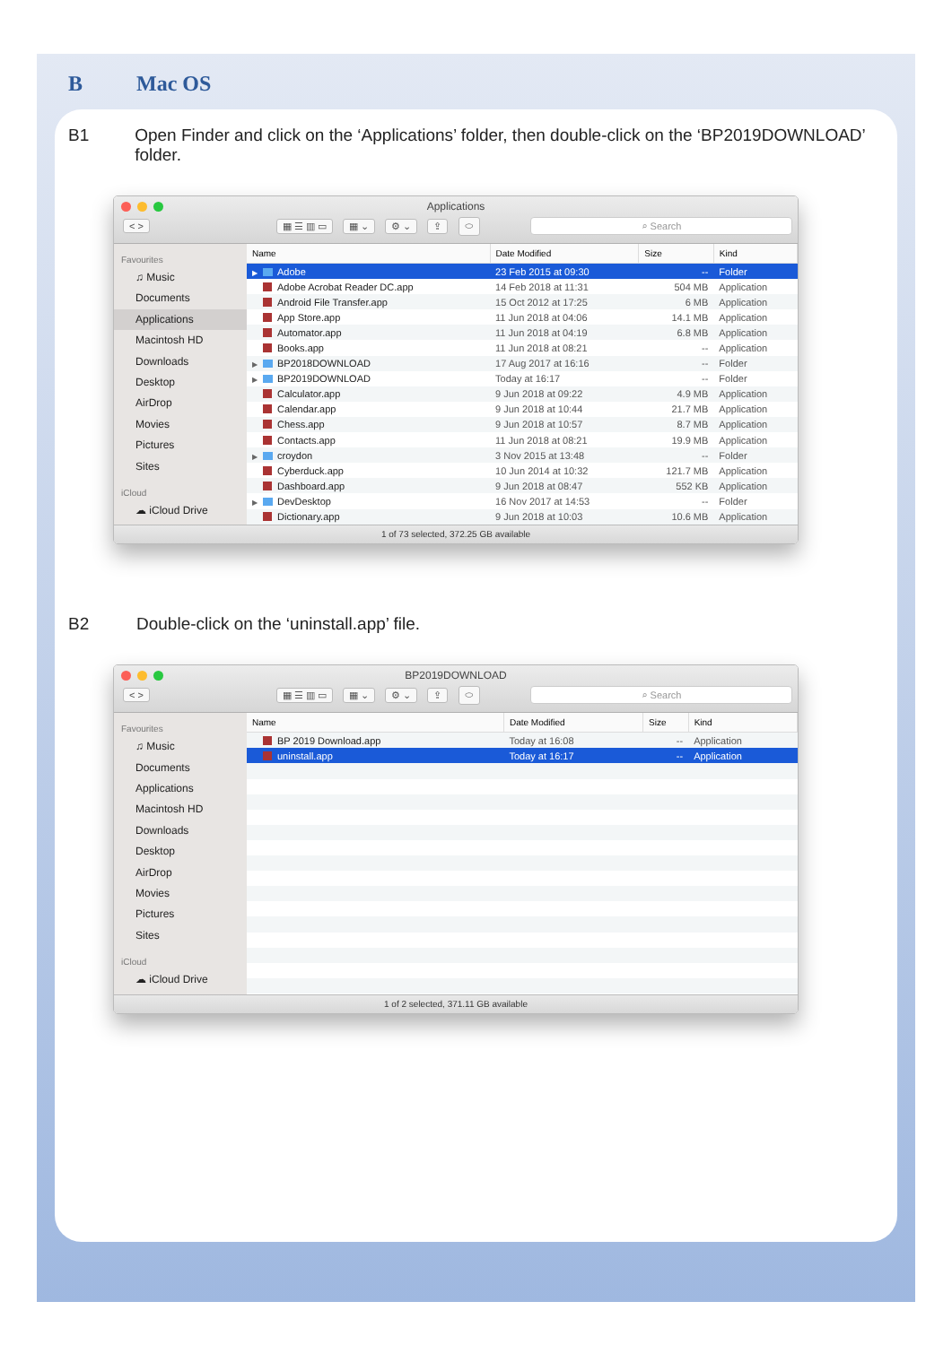B Mac OS
B1 Open Finder and click on the ‘Applications’ folder, then double-click on the ‘BP2019DOWNLOAD’ folder.
Applications
< > ▦ ☰ ▥ ▭ ▦ ⌄ ⚙ ⌄ ⇪ ⬭ ⌕ Search
Favourites
♫ Music
Documents
Applications
Macintosh HD
Downloads
Desktop
AirDrop
Movies
Pictures
Sites
iCloud
☁ iCloud Drive
| Name | Date Modified | Size | Kind |
| --- | --- | --- | --- |
| ▶ Adobe | 23 Feb 2015 at 09:30 | -- | Folder |
| Adobe Acrobat Reader DC.app | 14 Feb 2018 at 11:31 | 504 MB | Application |
| Android File Transfer.app | 15 Oct 2012 at 17:25 | 6 MB | Application |
| App Store.app | 11 Jun 2018 at 04:06 | 14.1 MB | Application |
| Automator.app | 11 Jun 2018 at 04:19 | 6.8 MB | Application |
| Books.app | 11 Jun 2018 at 08:21 | -- | Application |
| ▶ BP2018DOWNLOAD | 17 Aug 2017 at 16:16 | -- | Folder |
| ▶ BP2019DOWNLOAD | Today at 16:17 | -- | Folder |
| Calculator.app | 9 Jun 2018 at 09:22 | 4.9 MB | Application |
| Calendar.app | 9 Jun 2018 at 10:44 | 21.7 MB | Application |
| Chess.app | 9 Jun 2018 at 10:57 | 8.7 MB | Application |
| Contacts.app | 11 Jun 2018 at 08:21 | 19.9 MB | Application |
| ▶ croydon | 3 Nov 2015 at 13:48 | -- | Folder |
| Cyberduck.app | 10 Jun 2014 at 10:32 | 121.7 MB | Application |
| Dashboard.app | 9 Jun 2018 at 08:47 | 552 KB | Application |
| ▶ DevDesktop | 16 Nov 2017 at 14:53 | -- | Folder |
| Dictionary.app | 9 Jun 2018 at 10:03 | 10.6 MB | Application |
1 of 73 selected, 372.25 GB available
B2 Double-click on the ‘uninstall.app’ file.
BP2019DOWNLOAD
< > ▦ ☰ ▥ ▭ ▦ ⌄ ⚙ ⌄ ⇪ ⬭ ⌕ Search
Favourites
♫ Music
Documents
Applications
Macintosh HD
Downloads
Desktop
AirDrop
Movies
Pictures
Sites
iCloud
☁ iCloud Drive
| Name | Date Modified | Size | Kind |
| --- | --- | --- | --- |
| BP 2019 Download.app | Today at 16:08 | -- | Application |
| uninstall.app | Today at 16:17 | -- | Application |
1 of 2 selected, 371.11 GB available